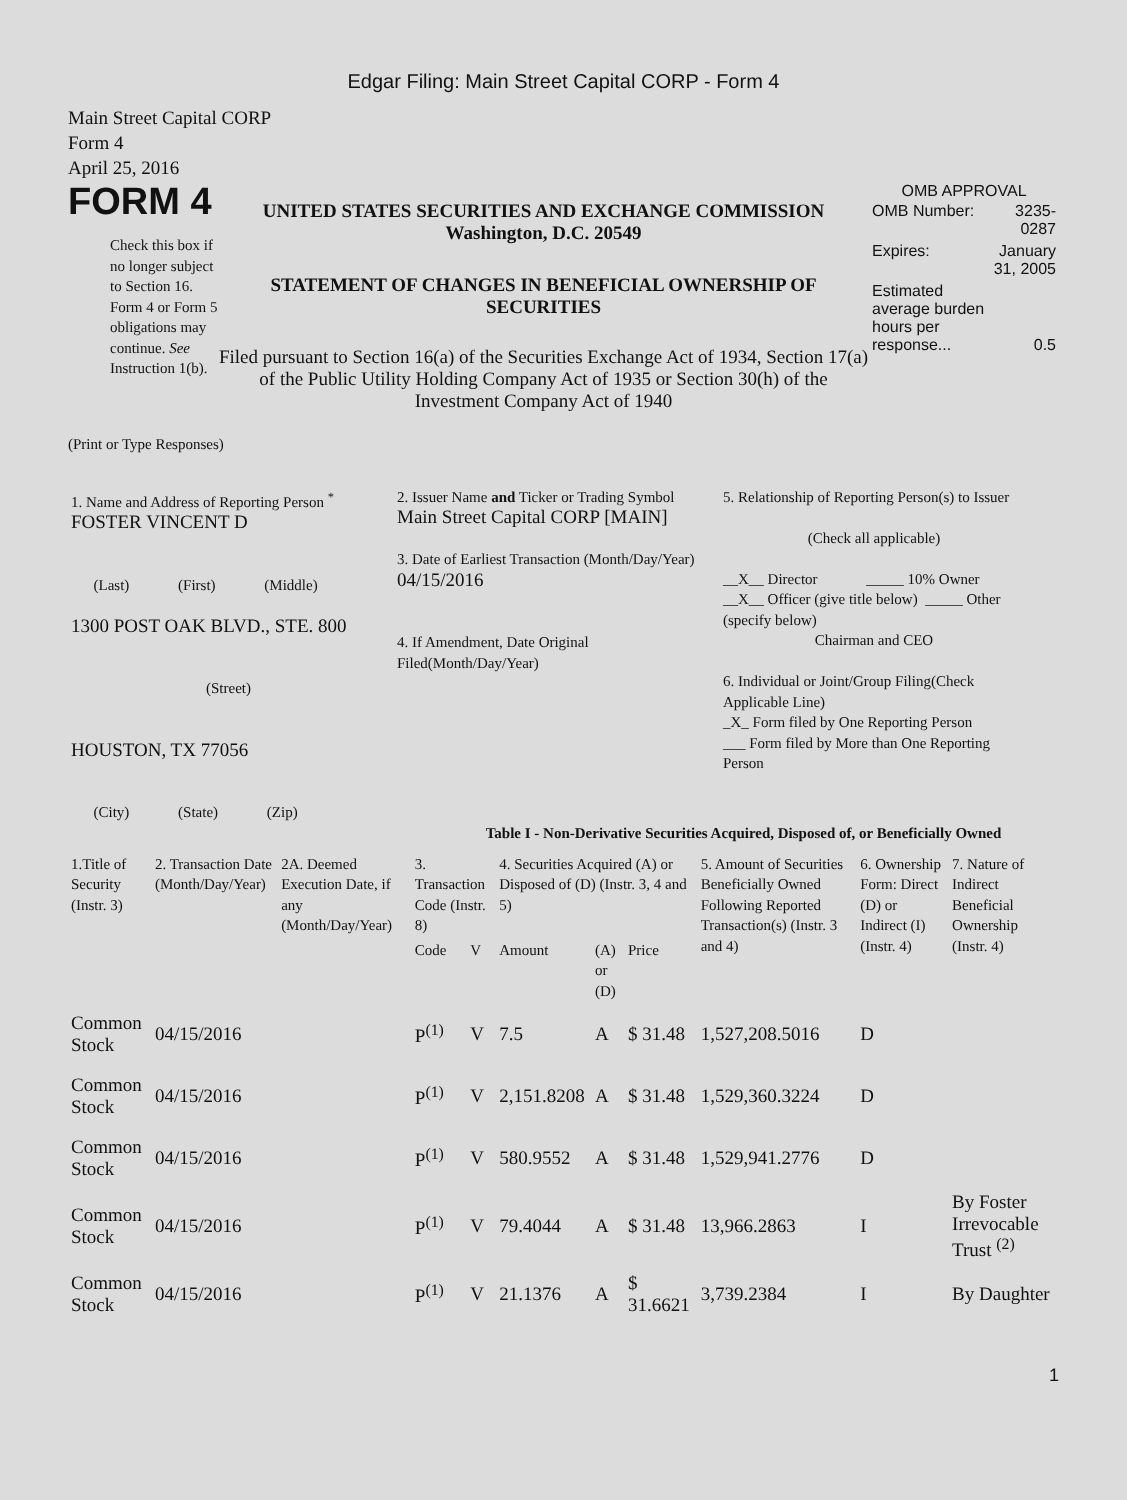Edgar Filing: Main Street Capital CORP - Form 4
Main Street Capital CORP
Form 4
April 25, 2016
FORM 4
Check this box if no longer subject to Section 16. Form 4 or Form 5 obligations may continue. See Instruction 1(b).
UNITED STATES SECURITIES AND EXCHANGE COMMISSION
Washington, D.C. 20549
STATEMENT OF CHANGES IN BENEFICIAL OWNERSHIP OF SECURITIES
Filed pursuant to Section 16(a) of the Securities Exchange Act of 1934, Section 17(a) of the Public Utility Holding Company Act of 1935 or Section 30(h) of the Investment Company Act of 1940
OMB APPROVAL
| OMB Number: | 3235-0287 |
| Expires: | January 31, 2005 |
| Estimated average burden hours per response... | 0.5 |
(Print or Type Responses)
| 1. Name and Address of Reporting Person <sup>*</sup> FOSTER VINCENT D (Last) (First) (Middle) 1300 POST OAK BLVD., STE. 800 (Street) HOUSTON, TX 77056 (City) (State) (Zip) | 2. Issuer Name and Ticker or Trading Symbol Main Street Capital CORP [MAIN] 3. Date of Earliest Transaction (Month/Day/Year) 04/15/2016 4. If Amendment, Date Original Filed(Month/Day/Year) | 5. Relationship of Reporting Person(s) to Issuer (Check all applicable) __X__ Director _____ 10% Owner __X__ Officer (give title below) _____ Other (specify below) Chairman and CEO 6. Individual or Joint/Group Filing(Check Applicable Line) _X_ Form filed by One Reporting Person ___ Form filed by More than One Reporting Person |
Table I - Non-Derivative Securities Acquired, Disposed of, or Beneficially Owned
| 1.Title of Security (Instr. 3) | 2. Transaction Date (Month/Day/Year) | 2A. Deemed Execution Date, if any (Month/Day/Year) | 3. Transaction Code (Instr. 8) | | 4. Securities Acquired (A) or Disposed of (D) (Instr. 3, 4 and 5) | | | 5. Amount of Securities Beneficially Owned Following Reported Transaction(s) (Instr. 3 and 4) | 6. Ownership Form: Direct (D) or Indirect (I) (Instr. 4) | 7. Nature of Indirect Beneficial Ownership (Instr. 4) |
| --- | --- | --- | --- | --- | --- | --- | --- | --- | --- | --- |
| | | | Code | V | Amount | (A) or (D) | Price | | | |
| Common Stock | 04/15/2016 | | P<sup>(1)</sup> | V | 7.5 | A | $ 31.48 | 1,527,208.5016 | D | |
| Common Stock | 04/15/2016 | | P<sup>(1)</sup> | V | 2,151.8208 | A | $ 31.48 | 1,529,360.3224 | D | |
| Common Stock | 04/15/2016 | | P<sup>(1)</sup> | V | 580.9552 | A | $ 31.48 | 1,529,941.2776 | D | |
| Common Stock | 04/15/2016 | | P<sup>(1)</sup> | V | 79.4044 | A | $ 31.48 | 13,966.2863 | I | By Foster Irrevocable Trust <sup>(2)</sup> |
| Common Stock | 04/15/2016 | | P<sup>(1)</sup> | V | 21.1376 | A | $ 31.6621 | 3,739.2384 | I | By Daughter |
1